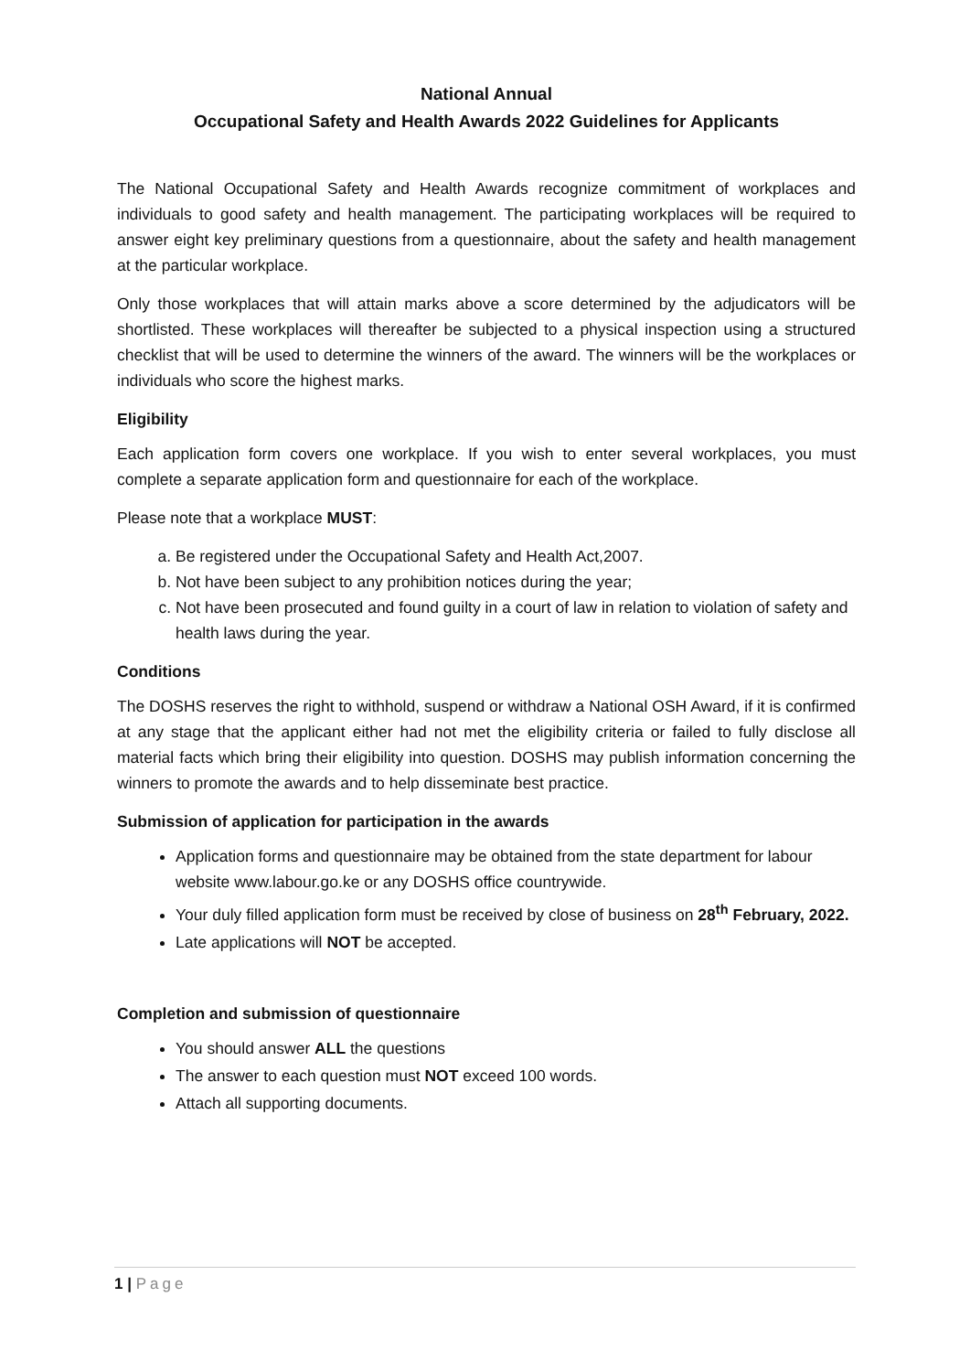National Annual
Occupational Safety and Health Awards 2022 Guidelines for Applicants
The National Occupational Safety and Health Awards recognize commitment of workplaces and individuals to good safety and health management. The participating workplaces will be required to answer eight key preliminary questions from a questionnaire, about the safety and health management at the particular workplace.
Only those workplaces that will attain marks above a score determined by the adjudicators will be shortlisted. These workplaces will thereafter be subjected to a physical inspection using a structured checklist that will be used to determine the winners of the award. The winners will be the workplaces or individuals who score the highest marks.
Eligibility
Each application form covers one workplace. If you wish to enter several workplaces, you must complete a separate application form and questionnaire for each of the workplace.
Please note that a workplace MUST:
a. Be registered under the Occupational Safety and Health Act,2007.
b. Not have been subject to any prohibition notices during the year;
c. Not have been prosecuted and found guilty in a court of law in relation to violation of safety and health laws during the year.
Conditions
The DOSHS reserves the right to withhold, suspend or withdraw a National OSH Award, if it is confirmed at any stage that the applicant either had not met the eligibility criteria or failed to fully disclose all material facts which bring their eligibility into question. DOSHS may publish information concerning the winners to promote the awards and to help disseminate best practice.
Submission of application for participation in the awards
Application forms and questionnaire may be obtained from the state department for labour website www.labour.go.ke or any DOSHS office countrywide.
Your duly filled application form must be received by close of business on 28<sup>th</sup> February, 2022.
Late applications will NOT be accepted.
Completion and submission of questionnaire
You should answer ALL the questions
The answer to each question must NOT exceed 100 words.
Attach all supporting documents.
1 | Page